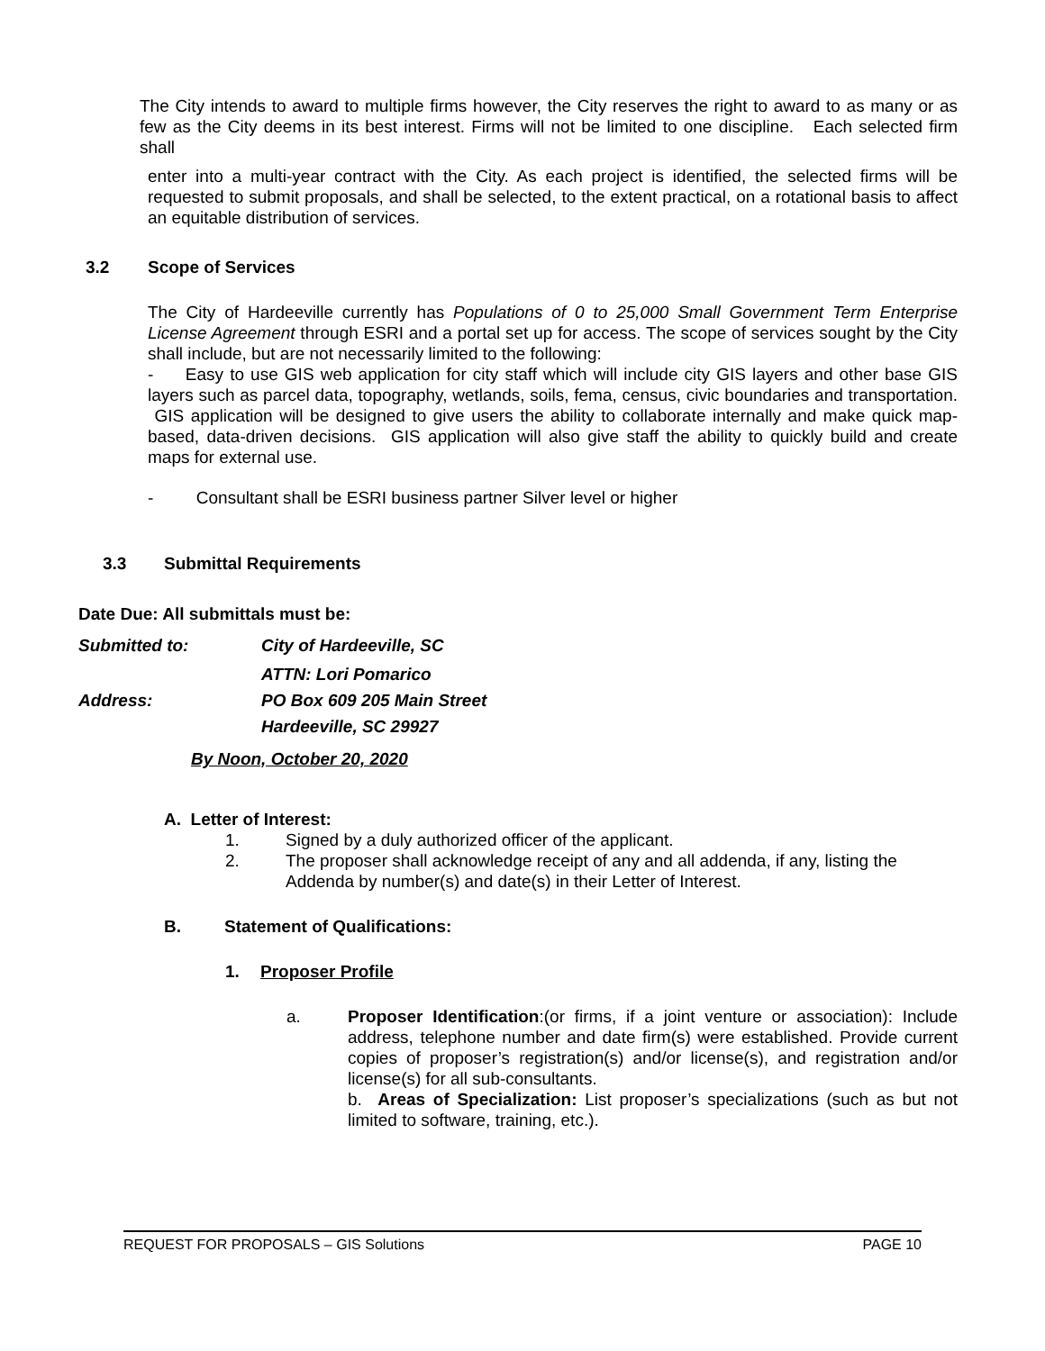The City intends to award to multiple firms however, the City reserves the right to award to as many or as few as the City deems in its best interest. Firms will not be limited to one discipline. Each selected firm shall
enter into a multi-year contract with the City. As each project is identified, the selected firms will be requested to submit proposals, and shall be selected, to the extent practical, on a rotational basis to affect an equitable distribution of services.
3.2 Scope of Services
The City of Hardeeville currently has Populations of 0 to 25,000 Small Government Term Enterprise License Agreement through ESRI and a portal set up for access. The scope of services sought by the City shall include, but are not necessarily limited to the following:
- Easy to use GIS web application for city staff which will include city GIS layers and other base GIS layers such as parcel data, topography, wetlands, soils, fema, census, civic boundaries and transportation. GIS application will be designed to give users the ability to collaborate internally and make quick map-based, data-driven decisions. GIS application will also give staff the ability to quickly build and create maps for external use.
- Consultant shall be ESRI business partner Silver level or higher
3.3 Submittal Requirements
Date Due: All submittals must be:
Submitted to: City of Hardeeville, SC
ATTN: Lori Pomarico
Address: PO Box 609 205 Main Street
Hardeeville, SC 29927
By Noon, October 20, 2020
A. Letter of Interest:
1. Signed by a duly authorized officer of the applicant.
2. The proposer shall acknowledge receipt of any and all addenda, if any, listing the Addenda by number(s) and date(s) in their Letter of Interest.
B. Statement of Qualifications:
1. Proposer Profile
a. Proposer Identification:(or firms, if a joint venture or association): Include address, telephone number and date firm(s) were established. Provide current copies of proposer’s registration(s) and/or license(s), and registration and/or license(s) for all sub-consultants.
b. Areas of Specialization: List proposer’s specializations (such as but not limited to software, training, etc.).
REQUEST FOR PROPOSALS – GIS Solutions PAGE 10